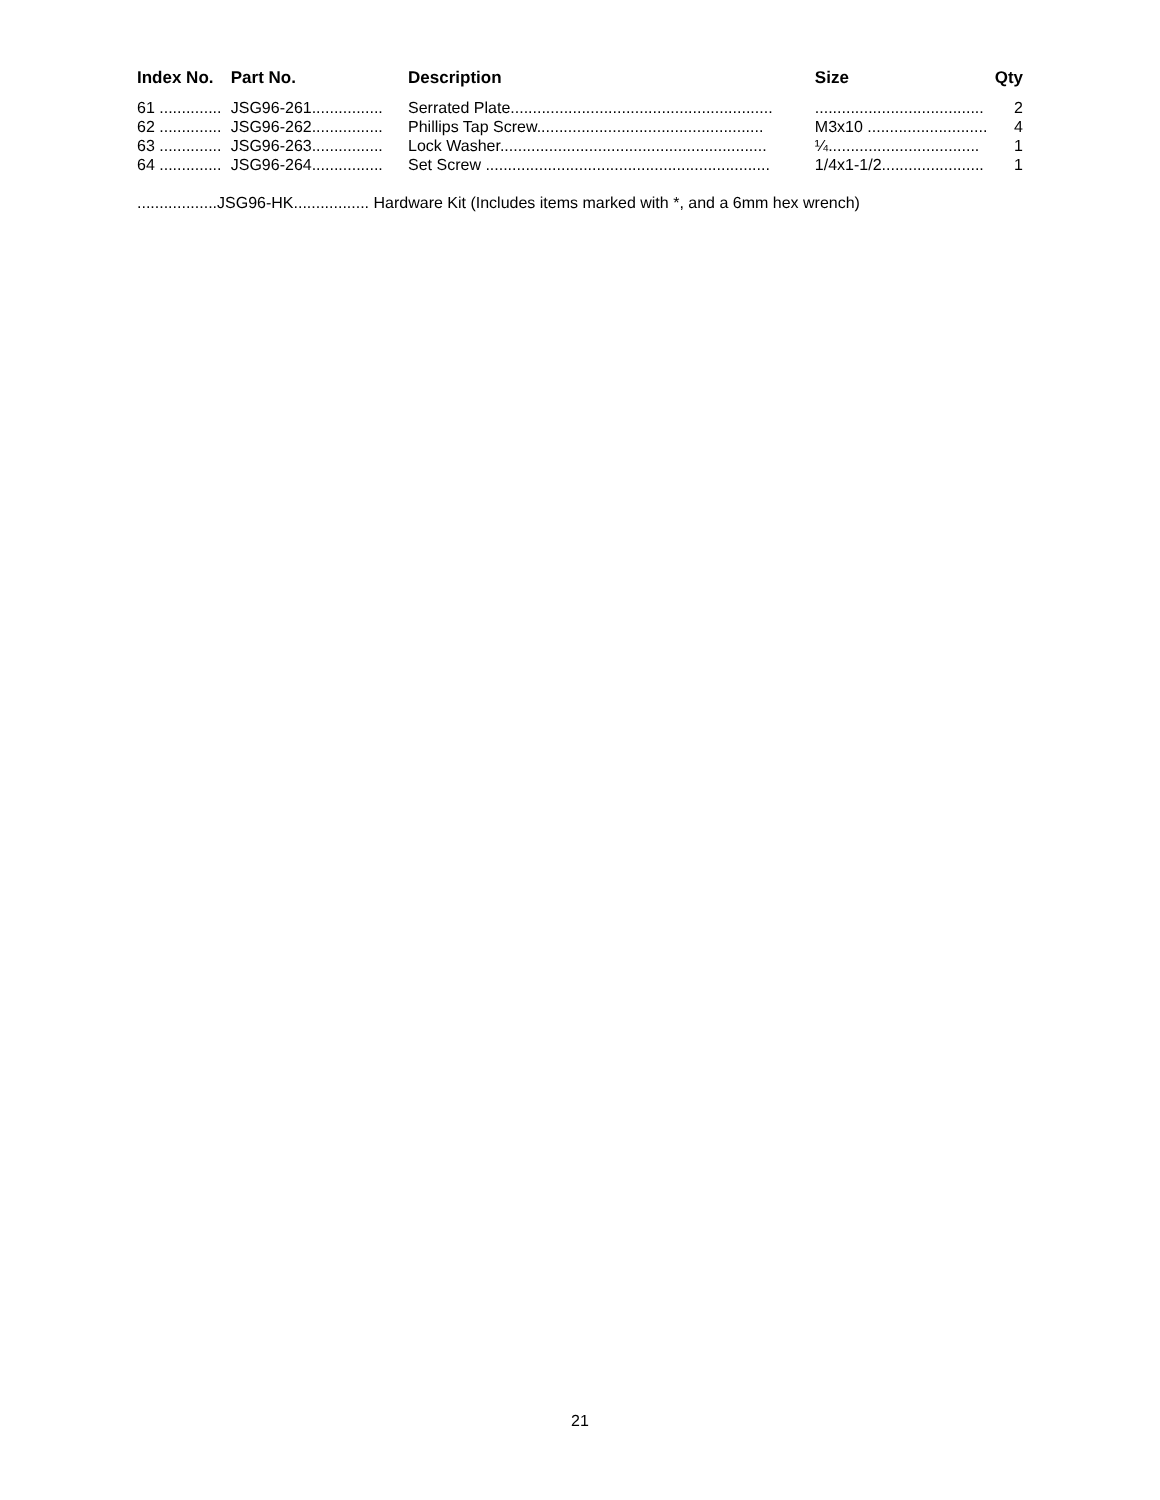| Index No. | Part No. | Description | Size | Qty |
| --- | --- | --- | --- | --- |
| 61 .............. | JSG96-261................ | Serrated Plate........................................................... | ...................................... | 2 |
| 62 .............. | JSG96-262................ | Phillips Tap Screw................................................... | M3x10 ........................... | 4 |
| 63 .............. | JSG96-263................ | Lock Washer............................................................ | ¼.................................. | 1 |
| 64 .............. | JSG96-264................ | Set Screw ................................................................ | 1/4x1-1/2....................... | 1 |
..................JSG96-HK................. Hardware Kit (Includes items marked with *, and a 6mm hex wrench)
21